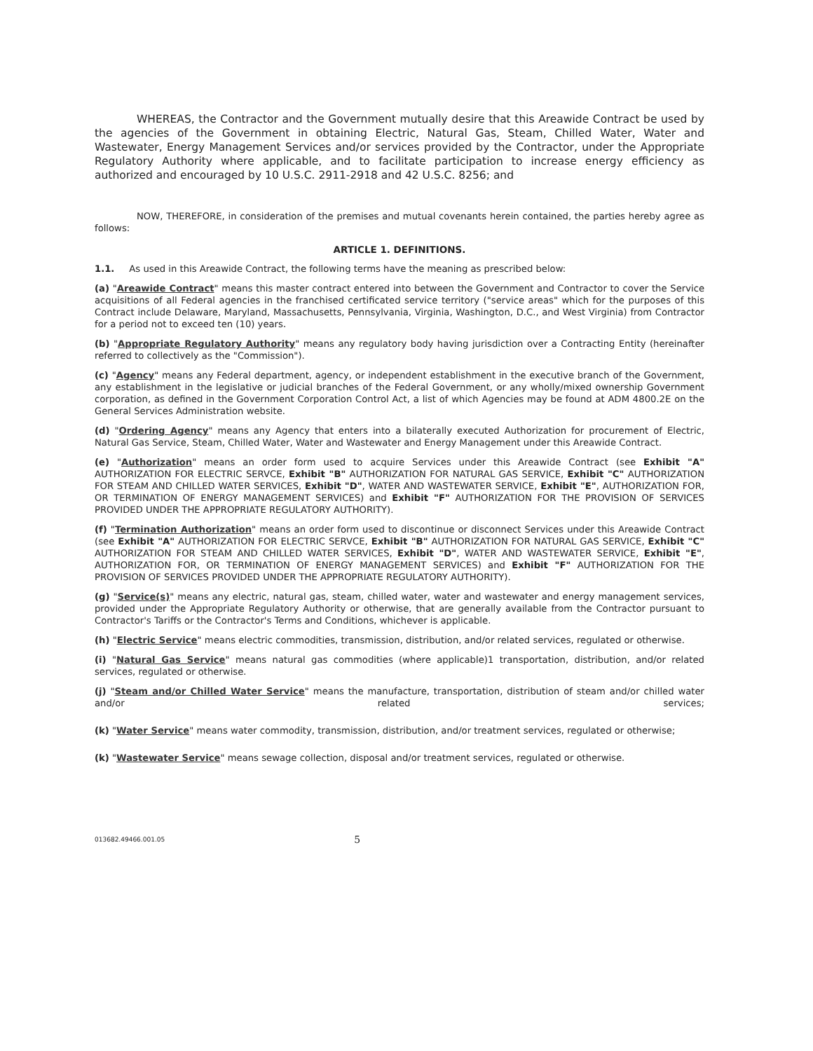WHEREAS, the Contractor and the Government mutually desire that this Areawide Contract be used by the agencies of the Government in obtaining Electric, Natural Gas, Steam, Chilled Water, Water and Wastewater, Energy Management Services and/or services provided by the Contractor, under the Appropriate Regulatory Authority where applicable, and to facilitate participation to increase energy efficiency as authorized and encouraged by 10 U.S.C. 2911-2918 and 42 U.S.C. 8256; and
NOW, THEREFORE, in consideration of the premises and mutual covenants herein contained, the parties hereby agree as follows:
ARTICLE 1. DEFINITIONS.
1.1. As used in this Areawide Contract, the following terms have the meaning as prescribed below:
(a) "Areawide Contract" means this master contract entered into between the Government and Contractor to cover the Service acquisitions of all Federal agencies in the franchised certificated service territory ("service areas" which for the purposes of this Contract include Delaware, Maryland, Massachusetts, Pennsylvania, Virginia, Washington, D.C., and West Virginia) from Contractor for a period not to exceed ten (10) years.
(b) "Appropriate Regulatory Authority" means any regulatory body having jurisdiction over a Contracting Entity (hereinafter referred to collectively as the "Commission").
(c) "Agency" means any Federal department, agency, or independent establishment in the executive branch of the Government, any establishment in the legislative or judicial branches of the Federal Government, or any wholly/mixed ownership Government corporation, as defined in the Government Corporation Control Act, a list of which Agencies may be found at ADM 4800.2E on the General Services Administration website.
(d) "Ordering Agency" means any Agency that enters into a bilaterally executed Authorization for procurement of Electric, Natural Gas Service, Steam, Chilled Water, Water and Wastewater and Energy Management under this Areawide Contract.
(e) "Authorization" means an order form used to acquire Services under this Areawide Contract (see Exhibit "A" AUTHORIZATION FOR ELECTRIC SERVCE, Exhibit "B" AUTHORIZATION FOR NATURAL GAS SERVICE, Exhibit "C" AUTHORIZATION FOR STEAM AND CHILLED WATER SERVICES, Exhibit "D", WATER AND WASTEWATER SERVICE, Exhibit "E", AUTHORIZATION FOR, OR TERMINATION OF ENERGY MANAGEMENT SERVICES) and Exhibit "F" AUTHORIZATION FOR THE PROVISION OF SERVICES PROVIDED UNDER THE APPROPRIATE REGULATORY AUTHORITY).
(f) "Termination Authorization" means an order form used to discontinue or disconnect Services under this Areawide Contract (see Exhibit "A" AUTHORIZATION FOR ELECTRIC SERVCE, Exhibit "B" AUTHORIZATION FOR NATURAL GAS SERVICE, Exhibit "C" AUTHORIZATION FOR STEAM AND CHILLED WATER SERVICES, Exhibit "D", WATER AND WASTEWATER SERVICE, Exhibit "E", AUTHORIZATION FOR, OR TERMINATION OF ENERGY MANAGEMENT SERVICES) and Exhibit "F" AUTHORIZATION FOR THE PROVISION OF SERVICES PROVIDED UNDER THE APPROPRIATE REGULATORY AUTHORITY).
(g) "Service(s)" means any electric, natural gas, steam, chilled water, water and wastewater and energy management services, provided under the Appropriate Regulatory Authority or otherwise, that are generally available from the Contractor pursuant to Contractor's Tariffs or the Contractor's Terms and Conditions, whichever is applicable.
(h) "Electric Service" means electric commodities, transmission, distribution, and/or related services, regulated or otherwise.
(i) "Natural Gas Service" means natural gas commodities (where applicable)1 transportation, distribution, and/or related services, regulated or otherwise.
(j) "Steam and/or Chilled Water Service" means the manufacture, transportation, distribution of steam and/or chilled water and/or related services;
(k) "Water Service" means water commodity, transmission, distribution, and/or treatment services, regulated or otherwise;
(k) "Wastewater Service" means sewage collection, disposal and/or treatment services, regulated or otherwise.
013682.49466.001.05 5